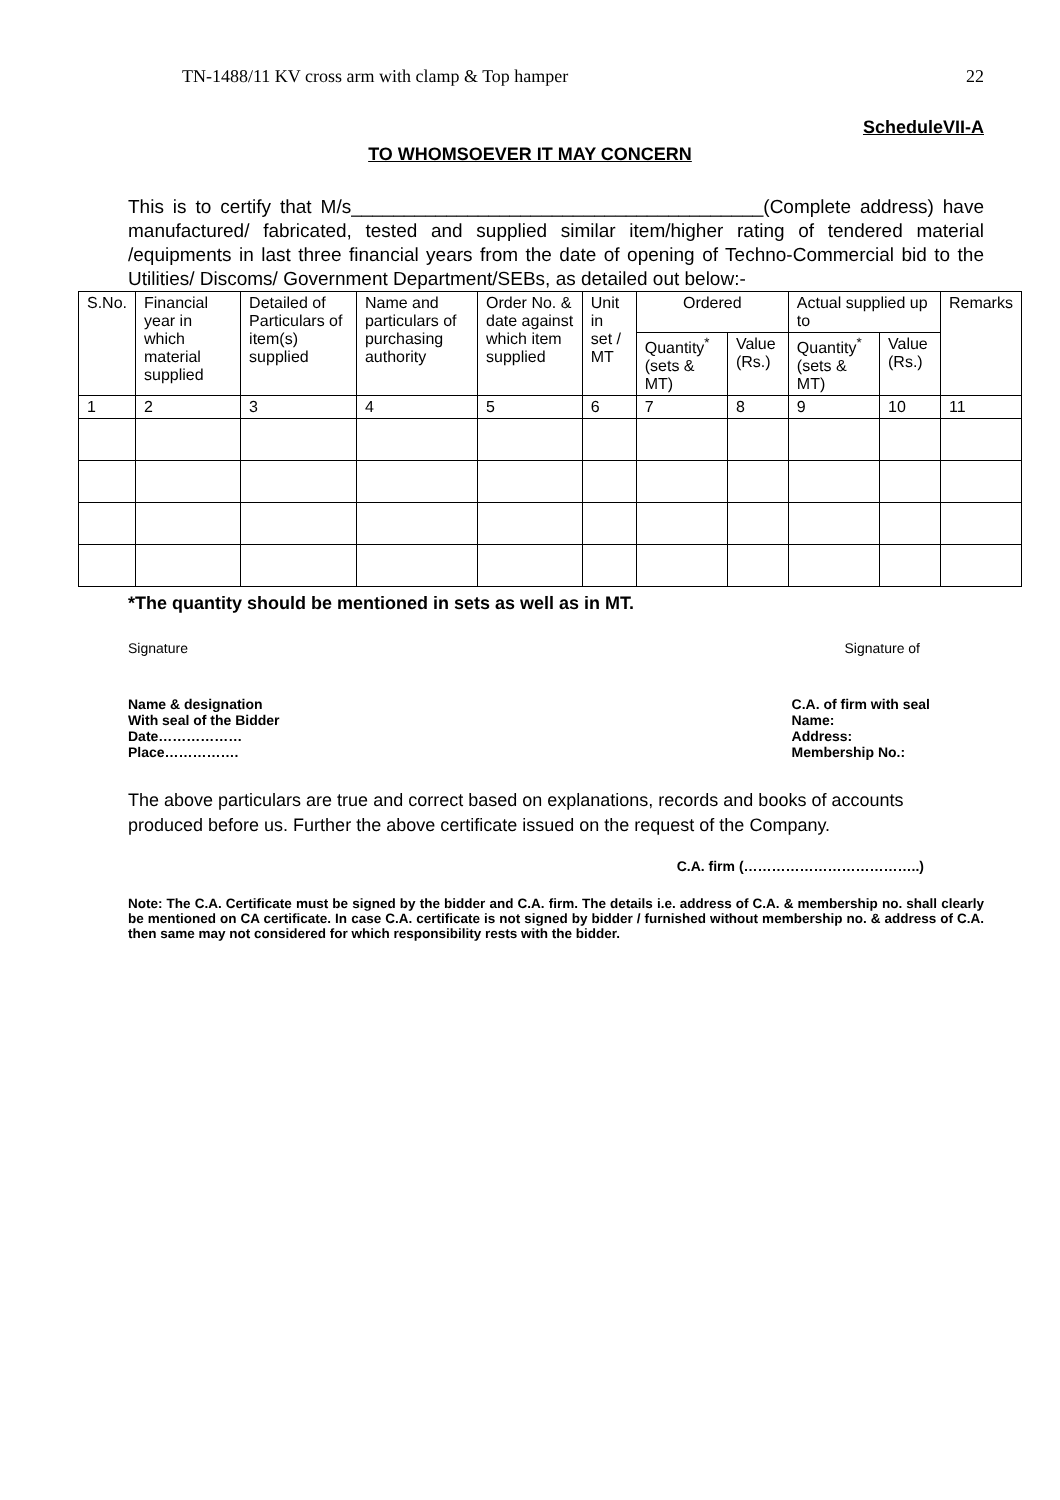TN-1488/11 KV cross arm with clamp & Top hamper 22
ScheduleVII-A
TO WHOMSOEVER IT MAY CONCERN
This is to certify that M/s_______________________________________(Complete address) have manufactured/ fabricated, tested and supplied similar item/higher rating of tendered material /equipments in last three financial years from the date of opening of Techno-Commercial bid to the Utilities/ Discoms/ Government Department/SEBs, as detailed out below:-
| S.No. | Financial year in which material supplied | Detailed of Particulars of item(s) supplied | Name and particulars of purchasing authority | Order No. & date against which item supplied | Unit in set / MT | Ordered | | Actual supplied up to | | Remarks |
| --- | --- | --- | --- | --- | --- | --- | --- | --- | --- | --- |
| | | | | | | Quantity<sup>*</sup> (sets & MT) | Value (Rs.) | Quantity<sup>*</sup> (sets & MT) | Value (Rs.) | |
| 1 | 2 | 3 | 4 | 5 | 6 | 7 | 8 | 9 | 10 | 11 |
*The quantity should be mentioned in sets as well as in MT.
Signature Signature of
Name & designation
With seal of the Bidder
Date………………
Place…………….
C.A. of firm with seal
Name:
Address:
Membership No.:
The above particulars are true and correct based on explanations, records and books of accounts produced before us. Further the above certificate issued on the request of the Company.
C.A. firm (………………………………..)
Note: The C.A. Certificate must be signed by the bidder and C.A. firm. The details i.e. address of C.A. & membership no. shall clearly be mentioned on CA certificate. In case C.A. certificate is not signed by bidder / furnished without membership no. & address of C.A. then same may not considered for which responsibility rests with the bidder.